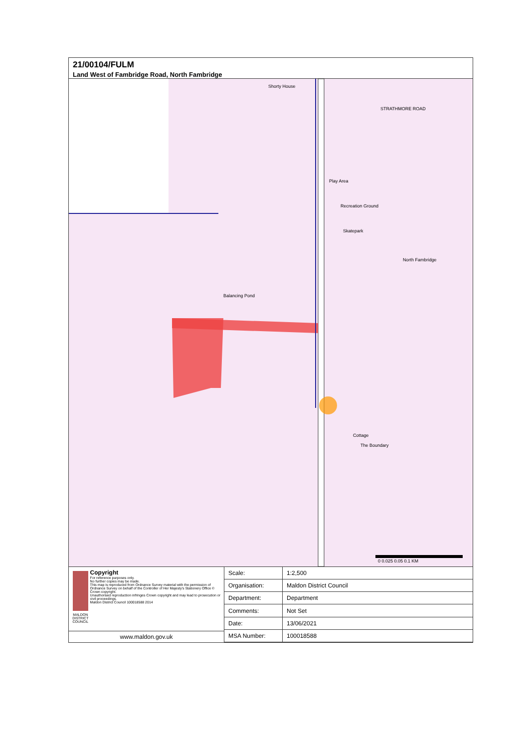21/00104/FULM
Land West of Fambridge Road, North Fambridge
Shorty House
STRATHMORE ROAD
Play Area
Recreation Ground
Skatepark
North Fambridge
Balancing Pond
The Boundary
Cottage
0 0.025 0.05 0.1 KM
MALDON DISTRICT COUNCIL
Copyright
For reference purposes only.
No further copies may be made.
This map is reproduced from Ordnance Survey material with the permission of Ordnance Survey on behalf of the Controller of Her Majesty's Stationery Office © Crown copyright.
Unauthorised reproduction infringes Crown copyright and may lead to prosecution or civil proceedings.
Maldon District Council 100018588 2014
www.maldon.gov.uk
| Scale: | 1:2,500 |
| Organisation: | Maldon District Council |
| Department: | Department |
| Comments: | Not Set |
| Date: | 13/06/2021 |
| MSA Number: | 100018588 |